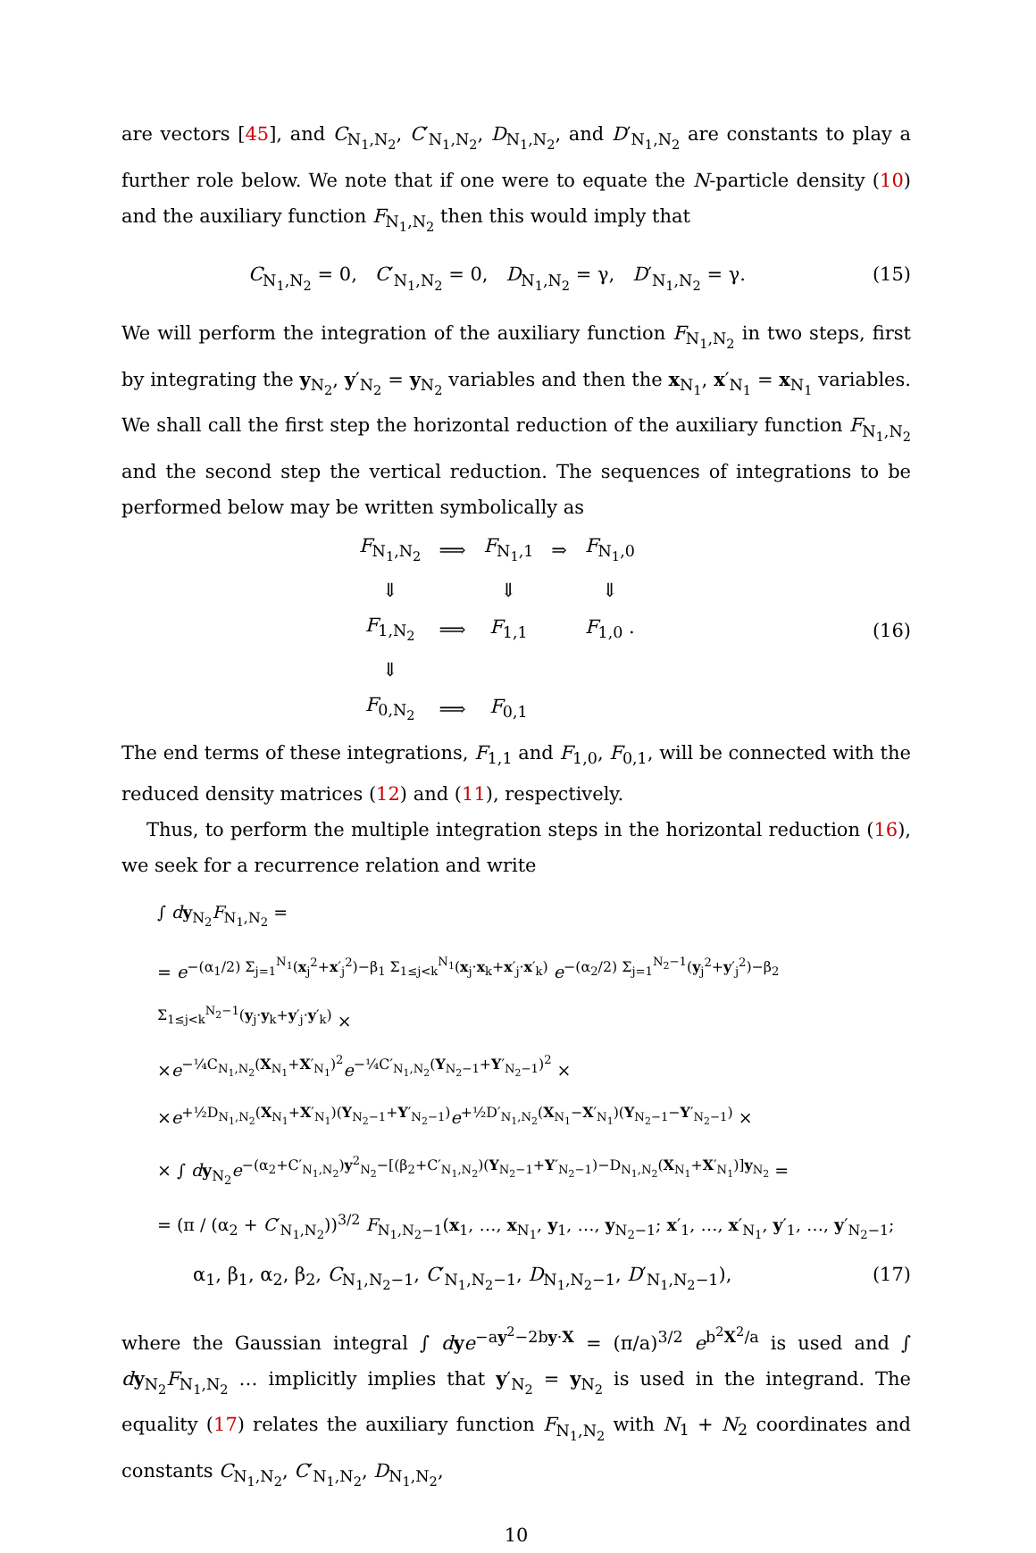are vectors [45], and C<sub>N<sub>1</sub>,N<sub>2</sub></sub>, C′<sub>N<sub>1</sub>,N<sub>2</sub></sub>, D<sub>N<sub>1</sub>,N<sub>2</sub></sub>, and D′<sub>N<sub>1</sub>,N<sub>2</sub></sub> are constants to play a further role below. We note that if one were to equate the N-particle density (10) and the auxiliary function F<sub>N<sub>1</sub>,N<sub>2</sub></sub> then this would imply that
C<sub>N<sub>1</sub>,N<sub>2</sub></sub> = 0, C′<sub>N<sub>1</sub>,N<sub>2</sub></sub> = 0, D<sub>N<sub>1</sub>,N<sub>2</sub></sub> = γ, D′<sub>N<sub>1</sub>,N<sub>2</sub></sub> = γ. (15)
We will perform the integration of the auxiliary function F<sub>N<sub>1</sub>,N<sub>2</sub></sub> in two steps, first by integrating the y<sub>N<sub>2</sub></sub>, y′<sub>N<sub>2</sub></sub> = y<sub>N<sub>2</sub></sub> variables and then the x<sub>N<sub>1</sub></sub>, x′<sub>N<sub>1</sub></sub> = x<sub>N<sub>1</sub></sub> variables. We shall call the first step the horizontal reduction of the auxiliary function F<sub>N<sub>1</sub>,N<sub>2</sub></sub> and the second step the vertical reduction. The sequences of integrations to be performed below may be written symbolically as
| F<sub>N<sub>1</sub>,N<sub>2</sub></sub> | ⟹ | F<sub>N<sub>1</sub>,1</sub> | ⇒ | F<sub>N<sub>1</sub>,0</sub> |
| ⇓ | | ⇓ | | ⇓ |
| F<sub>1,N<sub>2</sub></sub> | ⟹ | F<sub>1,1</sub> | | F<sub>1,0</sub> . |
| ⇓ | | | | |
| F<sub>0,N<sub>2</sub></sub> | ⟹ | F<sub>0,1</sub> | | |
(16)
The end terms of these integrations, F<sub>1,1</sub> and F<sub>1,0</sub>, F<sub>0,1</sub>, will be connected with the reduced density matrices (12) and (11), respectively.
Thus, to perform the multiple integration steps in the horizontal reduction (16), we seek for a recurrence relation and write
∫ dy<sub>N<sub>2</sub></sub>F<sub>N<sub>1</sub>,N<sub>2</sub></sub> =
= e<sup>−(α<sub>1</sub>/2) Σ<sub>j=1</sub><sup>N<sub>1</sub></sup>(x<sub>j</sub><sup>2</sup>+x′<sub>j</sub><sup>2</sup>)−β<sub>1</sub> Σ<sub>1≤j<k</sub><sup>N<sub>1</sub></sup>(x<sub>j</sub>·x<sub>k</sub>+x′<sub>j</sub>·x′<sub>k</sub>)</sup> e<sup>−(α<sub>2</sub>/2) Σ<sub>j=1</sub><sup>N<sub>2</sub>−1</sup>(y<sub>j</sub><sup>2</sup>+y′<sub>j</sub><sup>2</sup>)−β<sub>2</sub> Σ<sub>1≤j<k</sub><sup>N<sub>2</sub>−1</sup>(y<sub>j</sub>·y<sub>k</sub>+y′<sub>j</sub>·y′<sub>k</sub>)</sup> ×
×e<sup>−¼C<sub>N<sub>1</sub>,N<sub>2</sub></sub>(X<sub>N<sub>1</sub></sub>+X′<sub>N<sub>1</sub></sub>)<sup>2</sup></sup>e<sup>−¼C′<sub>N<sub>1</sub>,N<sub>2</sub></sub>(Y<sub>N<sub>2</sub>−1</sub>+Y′<sub>N<sub>2</sub>−1</sub>)<sup>2</sup></sup> ×
×e<sup>+½D<sub>N<sub>1</sub>,N<sub>2</sub></sub>(X<sub>N<sub>1</sub></sub>+X′<sub>N<sub>1</sub></sub>)(Y<sub>N<sub>2</sub>−1</sub>+Y′<sub>N<sub>2</sub>−1</sub>)</sup>e<sup>+½D′<sub>N<sub>1</sub>,N<sub>2</sub></sub>(X<sub>N<sub>1</sub></sub>−X′<sub>N<sub>1</sub></sub>)(Y<sub>N<sub>2</sub>−1</sub>−Y′<sub>N<sub>2</sub>−1</sub>)</sup> ×
× ∫ dy<sub>N<sub>2</sub></sub>e<sup>−(α<sub>2</sub>+C′<sub>N<sub>1</sub>,N<sub>2</sub></sub>)y<sup>2</sup><sub>N<sub>2</sub></sub>−[(β<sub>2</sub>+C′<sub>N<sub>1</sub>,N<sub>2</sub></sub>)(Y<sub>N<sub>2</sub>−1</sub>+Y′<sub>N<sub>2</sub>−1</sub>)−D<sub>N<sub>1</sub>,N<sub>2</sub></sub>(X<sub>N<sub>1</sub></sub>+X′<sub>N<sub>1</sub></sub>)]y<sub>N<sub>2</sub></sub></sup> =
= (π / (α<sub>2</sub> + C′<sub>N<sub>1</sub>,N<sub>2</sub></sub>))<sup>3/2</sup> F<sub>N<sub>1</sub>,N<sub>2</sub>−1</sub>(x<sub>1</sub>, …, x<sub>N<sub>1</sub></sub>, y<sub>1</sub>, …, y<sub>N<sub>2</sub>−1</sub>; x′<sub>1</sub>, …, x′<sub>N<sub>1</sub></sub>, y′<sub>1</sub>, …, y′<sub>N<sub>2</sub>−1</sub>;
α<sub>1</sub>, β<sub>1</sub>, α<sub>2</sub>, β<sub>2</sub>, C<sub>N<sub>1</sub>,N<sub>2</sub>−1</sub>, C′<sub>N<sub>1</sub>,N<sub>2</sub>−1</sub>, D<sub>N<sub>1</sub>,N<sub>2</sub>−1</sub>, D′<sub>N<sub>1</sub>,N<sub>2</sub>−1</sub>), (17)
where the Gaussian integral ∫ dye<sup>−ay<sup>2</sup>−2by·X</sup> = (π/a)<sup>3/2</sup> e<sup>b<sup>2</sup>X<sup>2</sup>/a</sup> is used and ∫ dy<sub>N<sub>2</sub></sub>F<sub>N<sub>1</sub>,N<sub>2</sub></sub> … implicitly implies that y′<sub>N<sub>2</sub></sub> = y<sub>N<sub>2</sub></sub> is used in the integrand. The equality (17) relates the auxiliary function F<sub>N<sub>1</sub>,N<sub>2</sub></sub> with N<sub>1</sub> + N<sub>2</sub> coordinates and constants C<sub>N<sub>1</sub>,N<sub>2</sub></sub>, C′<sub>N<sub>1</sub>,N<sub>2</sub></sub>, D<sub>N<sub>1</sub>,N<sub>2</sub></sub>,
10